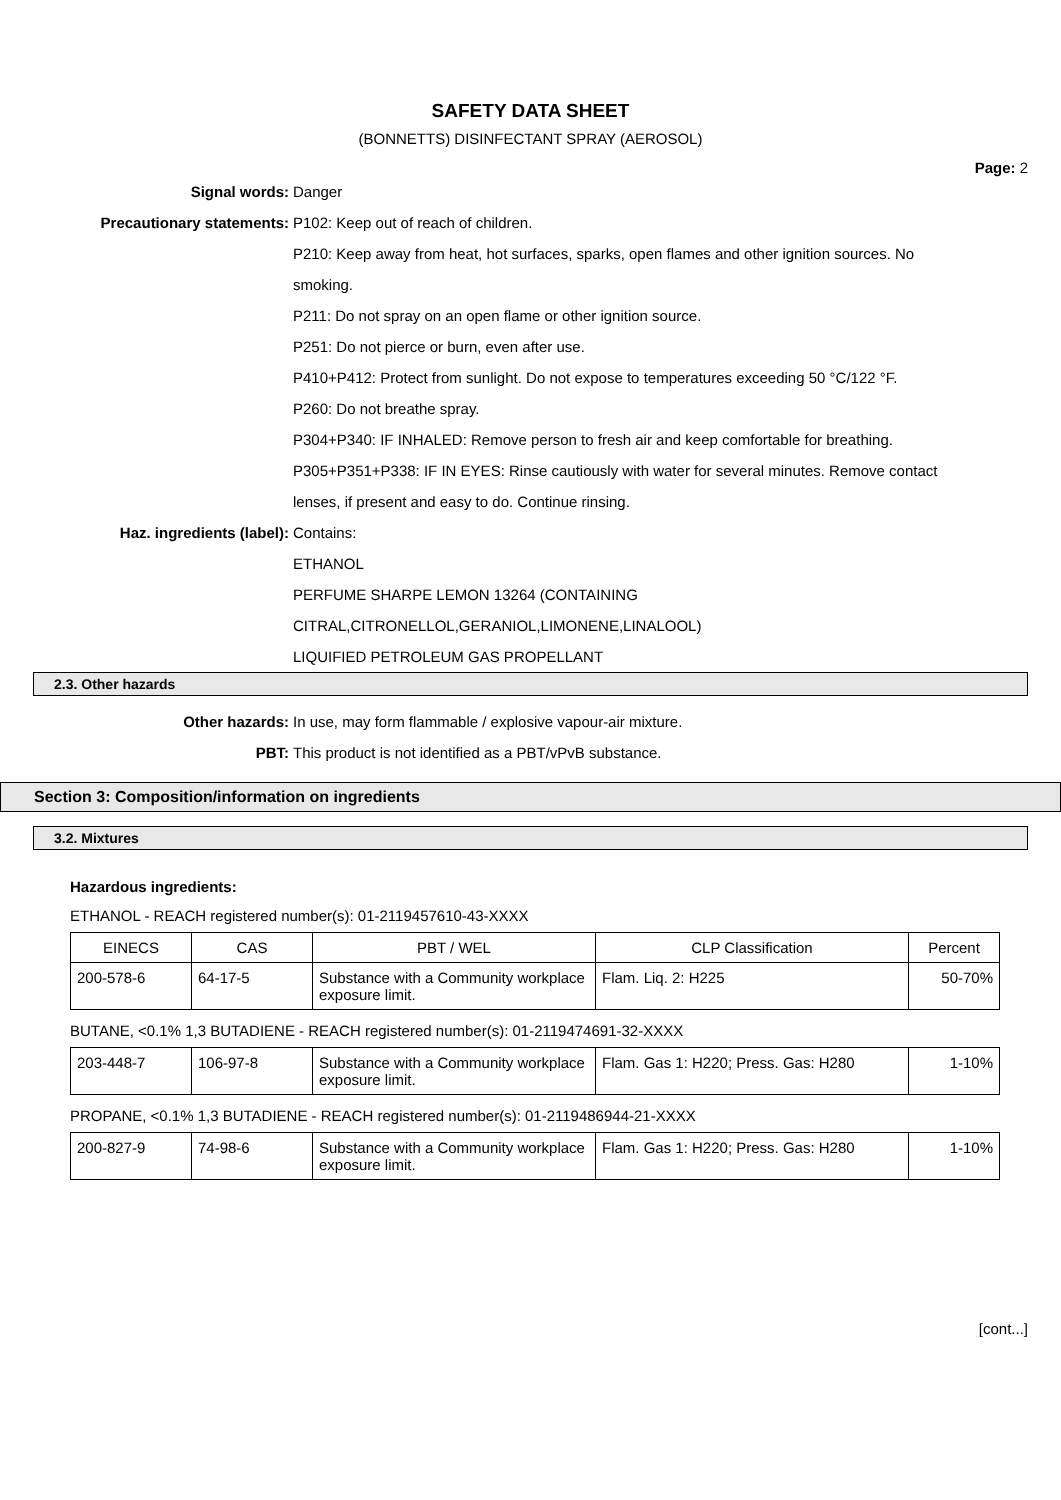SAFETY DATA SHEET
(BONNETTS) DISINFECTANT SPRAY (AEROSOL)
Page: 2
Signal words: Danger
Precautionary statements: P102: Keep out of reach of children.
P210: Keep away from heat, hot surfaces, sparks, open flames and other ignition sources. No smoking.
P211: Do not spray on an open flame or other ignition source.
P251: Do not pierce or burn, even after use.
P410+P412: Protect from sunlight. Do not expose to temperatures exceeding 50 °C/122 °F.
P260: Do not breathe spray.
P304+P340: IF INHALED: Remove person to fresh air and keep comfortable for breathing.
P305+P351+P338: IF IN EYES: Rinse cautiously with water for several minutes. Remove contact lenses, if present and easy to do. Continue rinsing.
Haz. ingredients (label): Contains:
ETHANOL
PERFUME SHARPE LEMON 13264 (CONTAINING CITRAL,CITRONELLOL,GERANIOL,LIMONENE,LINALOOL)
LIQUIFIED PETROLEUM GAS PROPELLANT
2.3. Other hazards
Other hazards: In use, may form flammable / explosive vapour-air mixture.
PBT: This product is not identified as a PBT/vPvB substance.
Section 3: Composition/information on ingredients
3.2. Mixtures
Hazardous ingredients:
ETHANOL - REACH registered number(s): 01-2119457610-43-XXXX
| EINECS | CAS | PBT / WEL | CLP Classification | Percent |
| --- | --- | --- | --- | --- |
| 200-578-6 | 64-17-5 | Substance with a Community workplace exposure limit. | Flam. Liq. 2: H225 | 50-70% |
BUTANE, <0.1% 1,3 BUTADIENE - REACH registered number(s): 01-2119474691-32-XXXX
| 203-448-7 | 106-97-8 | Substance with a Community workplace exposure limit. | Flam. Gas 1: H220; Press. Gas: H280 | 1-10% |
PROPANE, <0.1% 1,3 BUTADIENE - REACH registered number(s): 01-2119486944-21-XXXX
| 200-827-9 | 74-98-6 | Substance with a Community workplace exposure limit. | Flam. Gas 1: H220; Press. Gas: H280 | 1-10% |
[cont...]